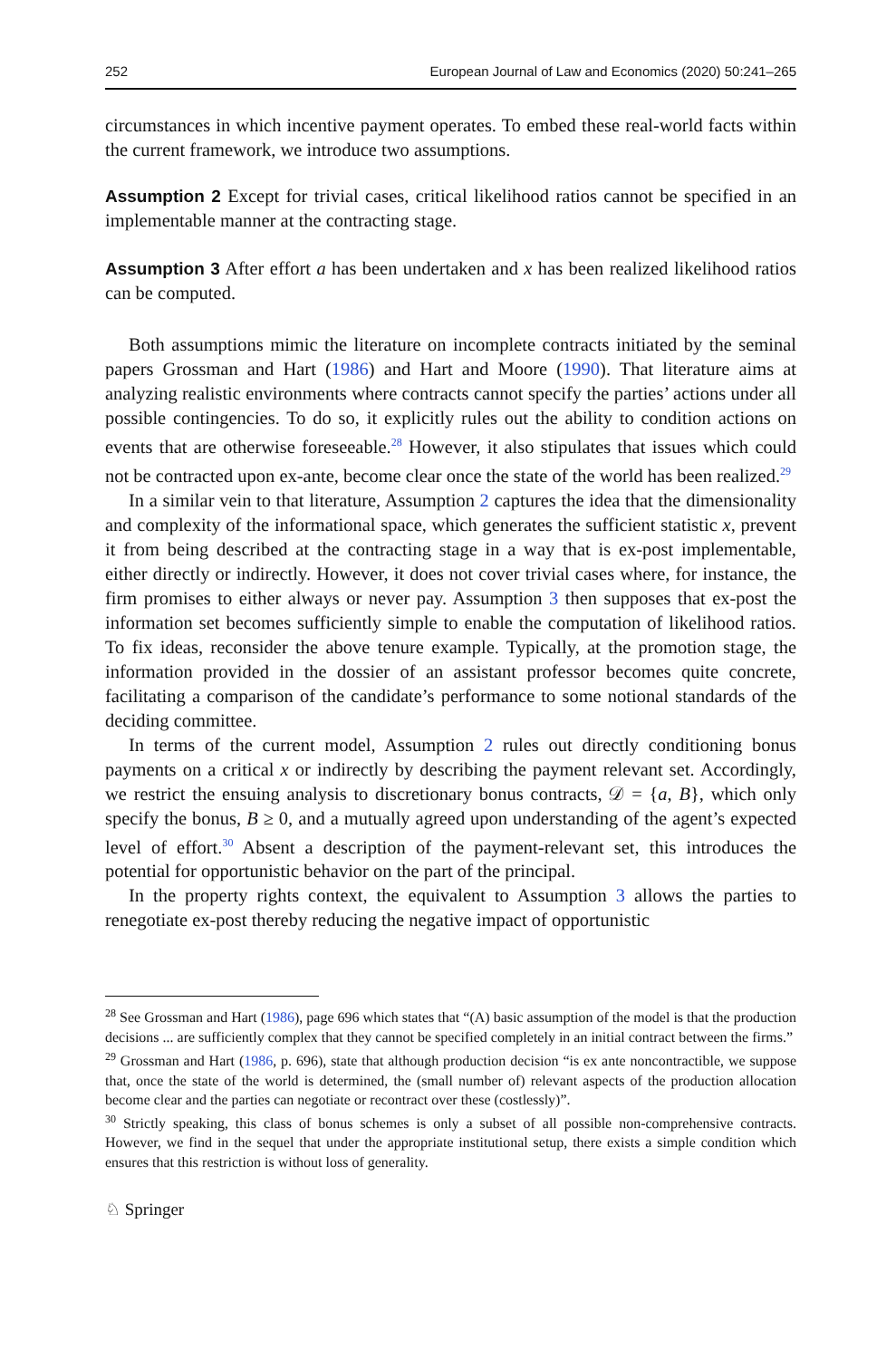252 European Journal of Law and Economics (2020) 50:241–265
circumstances in which incentive payment operates. To embed these real-world facts within the current framework, we introduce two assumptions.
Assumption 2 Except for trivial cases, critical likelihood ratios cannot be specified in an implementable manner at the contracting stage.
Assumption 3 After effort a has been undertaken and x has been realized likelihood ratios can be computed.
Both assumptions mimic the literature on incomplete contracts initiated by the seminal papers Grossman and Hart (1986) and Hart and Moore (1990). That literature aims at analyzing realistic environments where contracts cannot specify the parties’ actions under all possible contingencies. To do so, it explicitly rules out the ability to condition actions on events that are otherwise foreseeable.<sup>28</sup> However, it also stipulates that issues which could not be contracted upon ex-ante, become clear once the state of the world has been realized.<sup>29</sup>
In a similar vein to that literature, Assumption 2 captures the idea that the dimensionality and complexity of the informational space, which generates the sufficient statistic x, prevent it from being described at the contracting stage in a way that is ex-post implementable, either directly or indirectly. However, it does not cover trivial cases where, for instance, the firm promises to either always or never pay. Assumption 3 then supposes that ex-post the information set becomes sufficiently simple to enable the computation of likelihood ratios. To fix ideas, reconsider the above tenure example. Typically, at the promotion stage, the information provided in the dossier of an assistant professor becomes quite concrete, facilitating a comparison of the candidate’s performance to some notional standards of the deciding committee.
In terms of the current model, Assumption 2 rules out directly conditioning bonus payments on a critical x or indirectly by describing the payment relevant set. Accordingly, we restrict the ensuing analysis to discretionary bonus contracts, 𝒟 = {a, B}, which only specify the bonus, B ≥ 0, and a mutually agreed upon understanding of the agent’s expected level of effort.<sup>30</sup> Absent a description of the payment-relevant set, this introduces the potential for opportunistic behavior on the part of the principal.
In the property rights context, the equivalent to Assumption 3 allows the parties to renegotiate ex-post thereby reducing the negative impact of opportunistic
<sup>28</sup> See Grossman and Hart (1986), page 696 which states that “(A) basic assumption of the model is that the production decisions ... are sufficiently complex that they cannot be specified completely in an initial contract between the firms.”
<sup>29</sup> Grossman and Hart (1986, p. 696), state that although production decision “is ex ante noncontractible, we suppose that, once the state of the world is determined, the (small number of) relevant aspects of the production allocation become clear and the parties can negotiate or recontract over these (costlessly)”.
<sup>30</sup> Strictly speaking, this class of bonus schemes is only a subset of all possible non-comprehensive contracts. However, we find in the sequel that under the appropriate institutional setup, there exists a simple condition which ensures that this restriction is without loss of generality.
♘ Springer